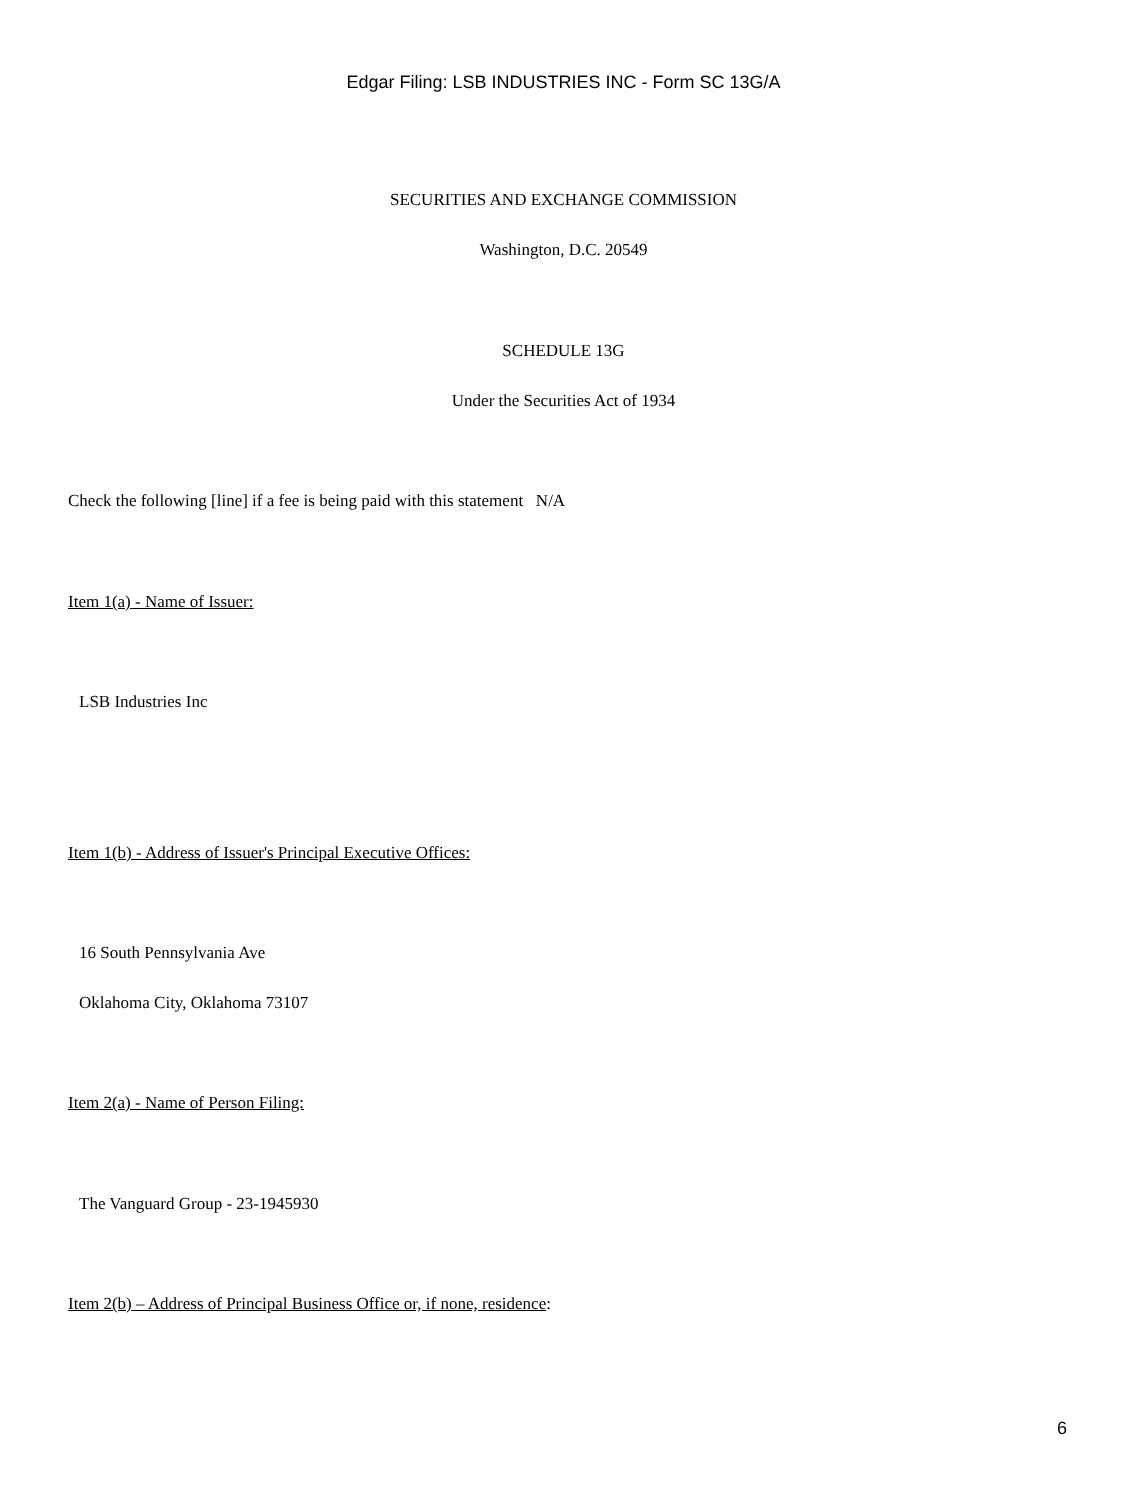Edgar Filing: LSB INDUSTRIES INC - Form SC 13G/A
SECURITIES AND EXCHANGE COMMISSION
Washington, D.C. 20549
SCHEDULE 13G
Under the Securities Act of 1934
Check the following [line] if a fee is being paid with this statement N/A
Item 1(a) - Name of Issuer:
LSB Industries Inc
Item 1(b) - Address of Issuer's Principal Executive Offices:
16 South Pennsylvania Ave
Oklahoma City, Oklahoma 73107
Item 2(a) - Name of Person Filing:
The Vanguard Group - 23-1945930
Item 2(b) – Address of Principal Business Office or, if none, residence:
6